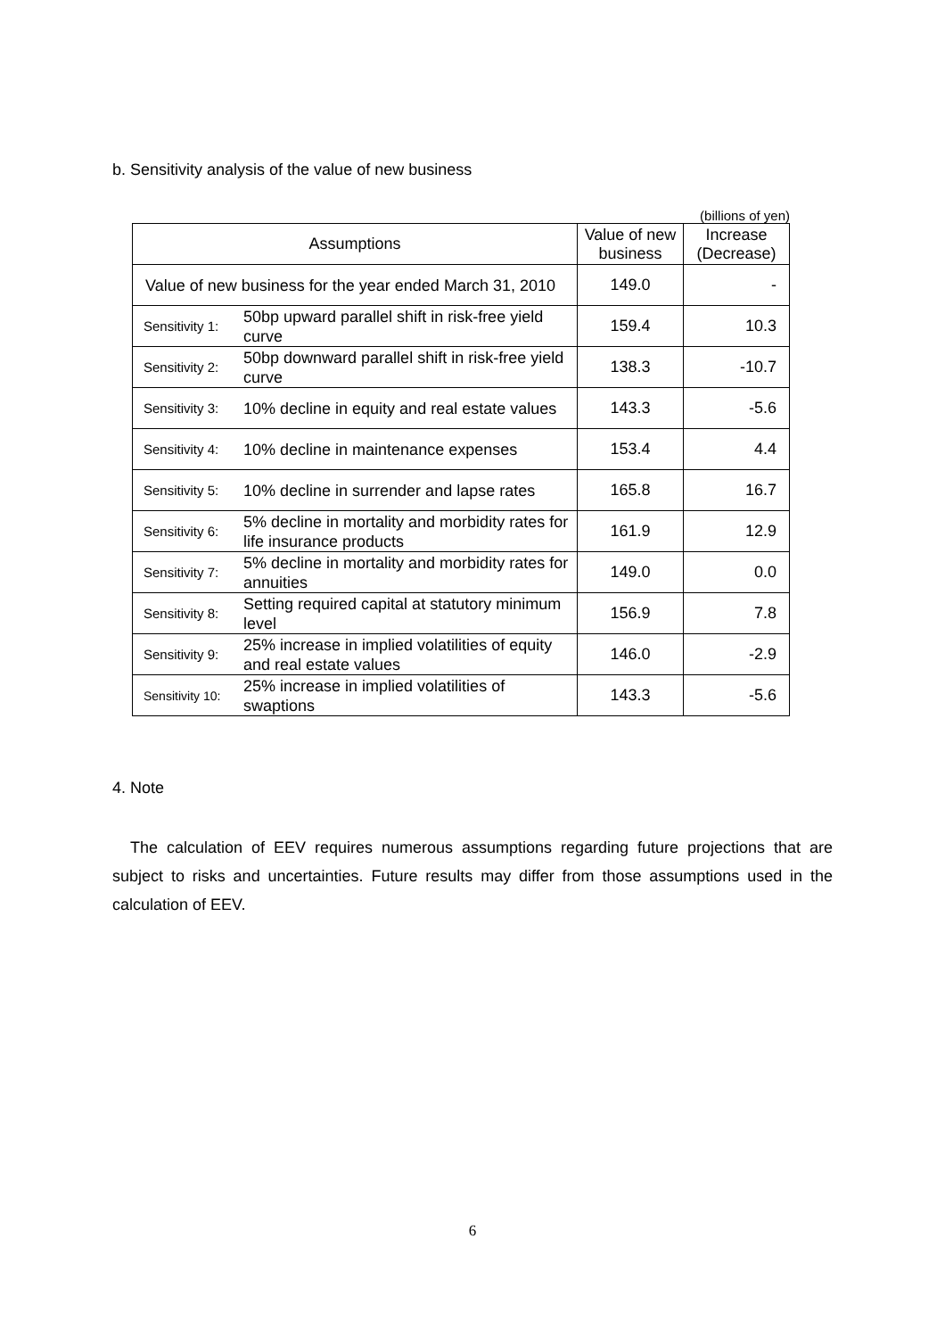b. Sensitivity analysis of the value of new business
(billions of yen)
| Assumptions | | Value of new business | Increase (Decrease) |
| --- | --- | --- | --- |
| Value of new business for the year ended March 31, 2010 | | 149.0 | - |
| Sensitivity 1: | 50bp upward parallel shift in risk-free yield curve | 159.4 | 10.3 |
| Sensitivity 2: | 50bp downward parallel shift in risk-free yield curve | 138.3 | -10.7 |
| Sensitivity 3: | 10% decline in equity and real estate values | 143.3 | -5.6 |
| Sensitivity 4: | 10% decline in maintenance expenses | 153.4 | 4.4 |
| Sensitivity 5: | 10% decline in surrender and lapse rates | 165.8 | 16.7 |
| Sensitivity 6: | 5% decline in mortality and morbidity rates for life insurance products | 161.9 | 12.9 |
| Sensitivity 7: | 5% decline in mortality and morbidity rates for annuities | 149.0 | 0.0 |
| Sensitivity 8: | Setting required capital at statutory minimum level | 156.9 | 7.8 |
| Sensitivity 9: | 25% increase in implied volatilities of equity and real estate values | 146.0 | -2.9 |
| Sensitivity 10: | 25% increase in implied volatilities of swaptions | 143.3 | -5.6 |
4. Note
The calculation of EEV requires numerous assumptions regarding future projections that are subject to risks and uncertainties. Future results may differ from those assumptions used in the calculation of EEV.
6